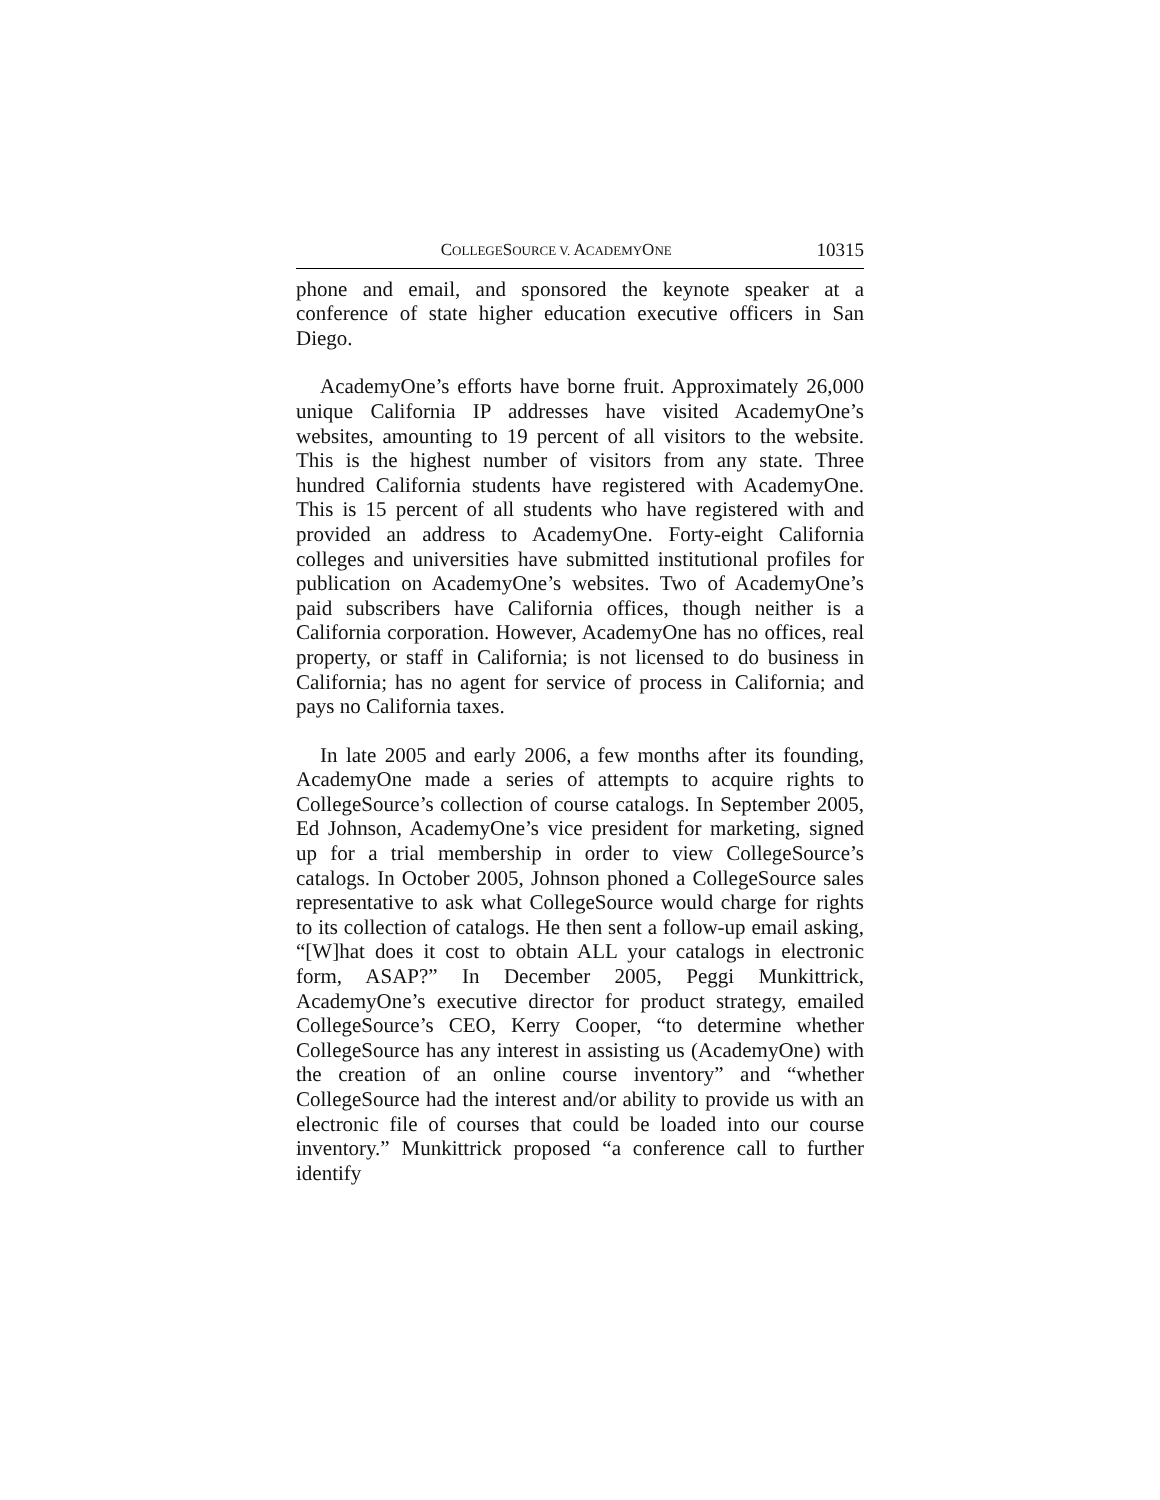COLLEGESOURCE V. ACADEMYONE 10315
phone and email, and sponsored the keynote speaker at a conference of state higher education executive officers in San Diego.
AcademyOne’s efforts have borne fruit. Approximately 26,000 unique California IP addresses have visited AcademyOne’s websites, amounting to 19 percent of all visitors to the website. This is the highest number of visitors from any state. Three hundred California students have registered with AcademyOne. This is 15 percent of all students who have registered with and provided an address to AcademyOne. Forty-eight California colleges and universities have submitted institutional profiles for publication on AcademyOne’s websites. Two of AcademyOne’s paid subscribers have California offices, though neither is a California corporation. However, AcademyOne has no offices, real property, or staff in California; is not licensed to do business in California; has no agent for service of process in California; and pays no California taxes.
In late 2005 and early 2006, a few months after its founding, AcademyOne made a series of attempts to acquire rights to CollegeSource’s collection of course catalogs. In September 2005, Ed Johnson, AcademyOne’s vice president for marketing, signed up for a trial membership in order to view CollegeSource’s catalogs. In October 2005, Johnson phoned a CollegeSource sales representative to ask what CollegeSource would charge for rights to its collection of catalogs. He then sent a follow-up email asking, “[W]hat does it cost to obtain ALL your catalogs in electronic form, ASAP?” In December 2005, Peggi Munkittrick, AcademyOne’s executive director for product strategy, emailed CollegeSource’s CEO, Kerry Cooper, “to determine whether CollegeSource has any interest in assisting us (AcademyOne) with the creation of an online course inventory” and “whether CollegeSource had the interest and/or ability to provide us with an electronic file of courses that could be loaded into our course inventory.” Munkittrick proposed “a conference call to further identify